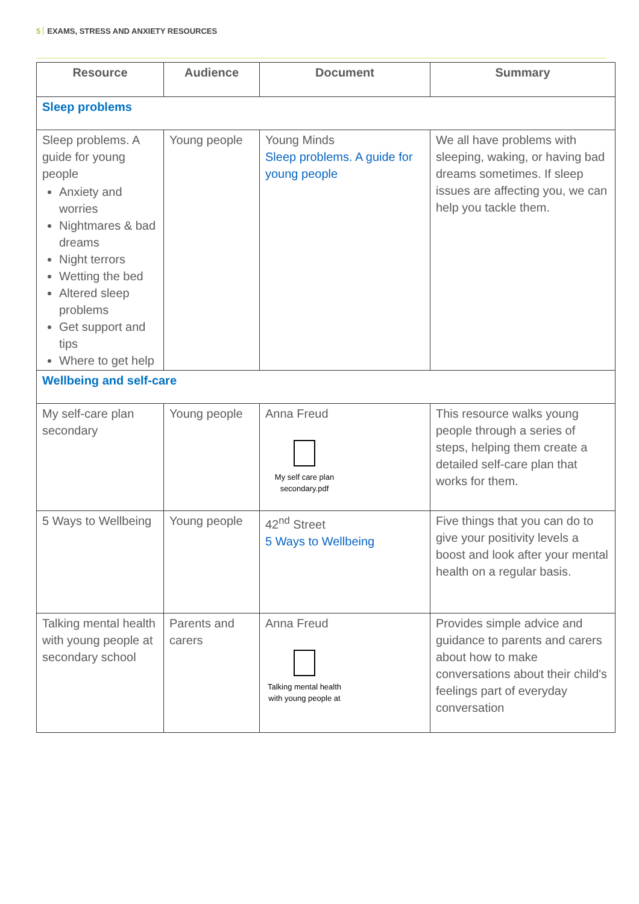5 EXAMS, STRESS AND ANXIETY RESOURCES
| Resource | Audience | Document | Summary |
| --- | --- | --- | --- |
| Sleep problems | | | |
| Sleep problems. A guide for young people Anxiety and worries Nightmares & bad dreams Night terrors Wetting the bed Altered sleep problems Get support and tips Where to get help | Young people | Young Minds Sleep problems. A guide for young people | We all have problems with sleeping, waking, or having bad dreams sometimes. If sleep issues are affecting you, we can help you tackle them. |
| Wellbeing and self-care | | | |
| My self-care plan secondary | Young people | Anna Freud My self care plan secondary.pdf | This resource walks young people through a series of steps, helping them create a detailed self-care plan that works for them. |
| 5 Ways to Wellbeing | Young people | 42<sup>nd</sup> Street 5 Ways to Wellbeing | Five things that you can do to give your positivity levels a boost and look after your mental health on a regular basis. |
| Talking mental health with young people at secondary school | Parents and carers | Anna Freud Talking mental health with young people at | Provides simple advice and guidance to parents and carers about how to make conversations about their child's feelings part of everyday conversation |